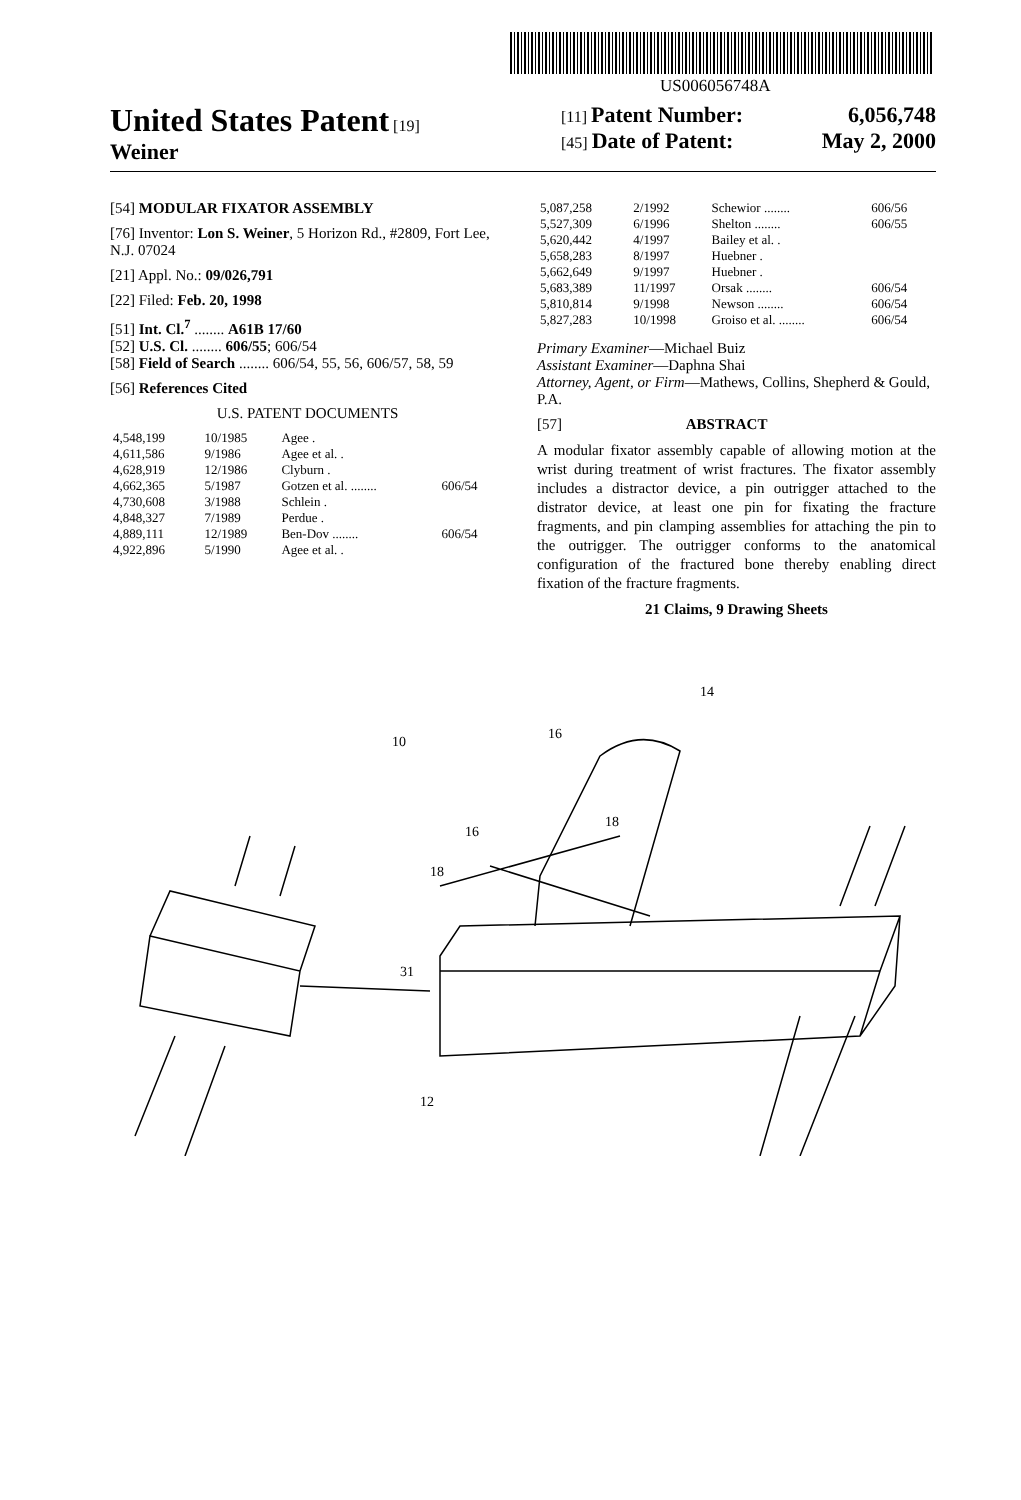US006056748A
United States Patent [19]
Weiner
[11] Patent Number: 6,056,748
[45] Date of Patent: May 2, 2000
[54] MODULAR FIXATOR ASSEMBLY
[76] Inventor: Lon S. Weiner, 5 Horizon Rd., #2809, Fort Lee, N.J. 07024
[21] Appl. No.: 09/026,791
[22] Filed: Feb. 20, 1998
[51] Int. Cl.<sup>7</sup> ........ A61B 17/60
[52] U.S. Cl. ........ 606/55; 606/54
[58] Field of Search ........ 606/54, 55, 56, 606/57, 58, 59
[56] References Cited
U.S. PATENT DOCUMENTS
| 4,548,199 | 10/1985 | Agee . | |
| 4,611,586 | 9/1986 | Agee et al. . | |
| 4,628,919 | 12/1986 | Clyburn . | |
| 4,662,365 | 5/1987 | Gotzen et al. ........ | 606/54 |
| 4,730,608 | 3/1988 | Schlein . | |
| 4,848,327 | 7/1989 | Perdue . | |
| 4,889,111 | 12/1989 | Ben-Dov ........ | 606/54 |
| 4,922,896 | 5/1990 | Agee et al. . | |
| 5,087,258 | 2/1992 | Schewior ........ | 606/56 |
| 5,527,309 | 6/1996 | Shelton ........ | 606/55 |
| 5,620,442 | 4/1997 | Bailey et al. . | |
| 5,658,283 | 8/1997 | Huebner . | |
| 5,662,649 | 9/1997 | Huebner . | |
| 5,683,389 | 11/1997 | Orsak ........ | 606/54 |
| 5,810,814 | 9/1998 | Newson ........ | 606/54 |
| 5,827,283 | 10/1998 | Groiso et al. ........ | 606/54 |
Primary Examiner—Michael Buiz
Assistant Examiner—Daphna Shai
Attorney, Agent, or Firm—Mathews, Collins, Shepherd & Gould, P.A.
[57] ABSTRACT
A modular fixator assembly capable of allowing motion at the wrist during treatment of wrist fractures. The fixator assembly includes a distractor device, a pin outrigger attached to the distrator device, at least one pin for fixating the fracture fragments, and pin clamping assemblies for attaching the pin to the outrigger. The outrigger conforms to the anatomical configuration of the fractured bone thereby enabling direct fixation of the fracture fragments.
21 Claims, 9 Drawing Sheets
10
14
16
16
18
18
31
12